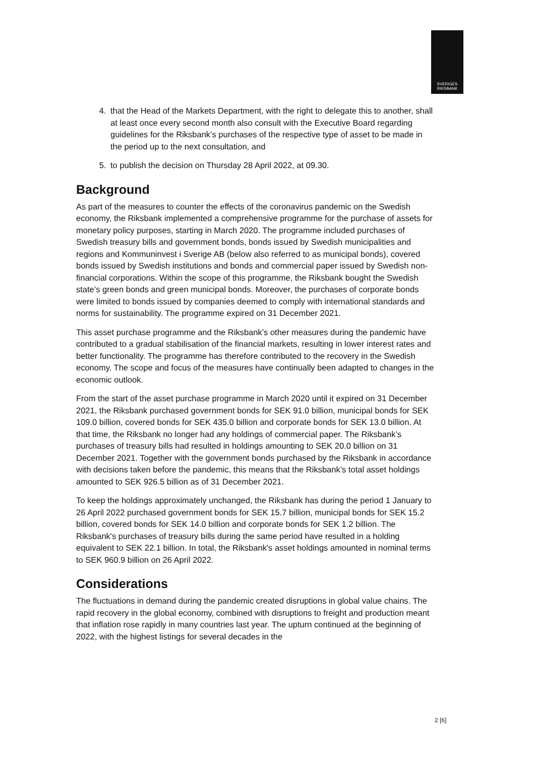SVERIGES
RIKSBANK
4. that the Head of the Markets Department, with the right to delegate this to another, shall at least once every second month also consult with the Executive Board regarding guidelines for the Riksbank’s purchases of the respective type of asset to be made in the period up to the next consultation, and
5. to publish the decision on Thursday 28 April 2022, at 09.30.
Background
As part of the measures to counter the effects of the coronavirus pandemic on the Swedish economy, the Riksbank implemented a comprehensive programme for the purchase of assets for monetary policy purposes, starting in March 2020. The programme included purchases of Swedish treasury bills and government bonds, bonds issued by Swedish municipalities and regions and Kommuninvest i Sverige AB (below also referred to as municipal bonds), covered bonds issued by Swedish institutions and bonds and commercial paper issued by Swedish non-financial corporations. Within the scope of this programme, the Riksbank bought the Swedish state’s green bonds and green municipal bonds. Moreover, the purchases of corporate bonds were limited to bonds issued by companies deemed to comply with international standards and norms for sustainability. The programme expired on 31 December 2021.
This asset purchase programme and the Riksbank’s other measures during the pandemic have contributed to a gradual stabilisation of the financial markets, resulting in lower interest rates and better functionality. The programme has therefore contributed to the recovery in the Swedish economy. The scope and focus of the measures have continually been adapted to changes in the economic outlook.
From the start of the asset purchase programme in March 2020 until it expired on 31 December 2021, the Riksbank purchased government bonds for SEK 91.0 billion, municipal bonds for SEK 109.0 billion, covered bonds for SEK 435.0 billion and corporate bonds for SEK 13.0 billion. At that time, the Riksbank no longer had any holdings of commercial paper. The Riksbank’s purchases of treasury bills had resulted in holdings amounting to SEK 20.0 billion on 31 December 2021. Together with the government bonds purchased by the Riksbank in accordance with decisions taken before the pandemic, this means that the Riksbank’s total asset holdings amounted to SEK 926.5 billion as of 31 December 2021.
To keep the holdings approximately unchanged, the Riksbank has during the period 1 January to 26 April 2022 purchased government bonds for SEK 15.7 billion, municipal bonds for SEK 15.2 billion, covered bonds for SEK 14.0 billion and corporate bonds for SEK 1.2 billion. The Riksbank's purchases of treasury bills during the same period have resulted in a holding equivalent to SEK 22.1 billion. In total, the Riksbank's asset holdings amounted in nominal terms to SEK 960.9 billion on 26 April 2022.
Considerations
The fluctuations in demand during the pandemic created disruptions in global value chains. The rapid recovery in the global economy, combined with disruptions to freight and production meant that inflation rose rapidly in many countries last year. The upturn continued at the beginning of 2022, with the highest listings for several decades in the
2 [6]